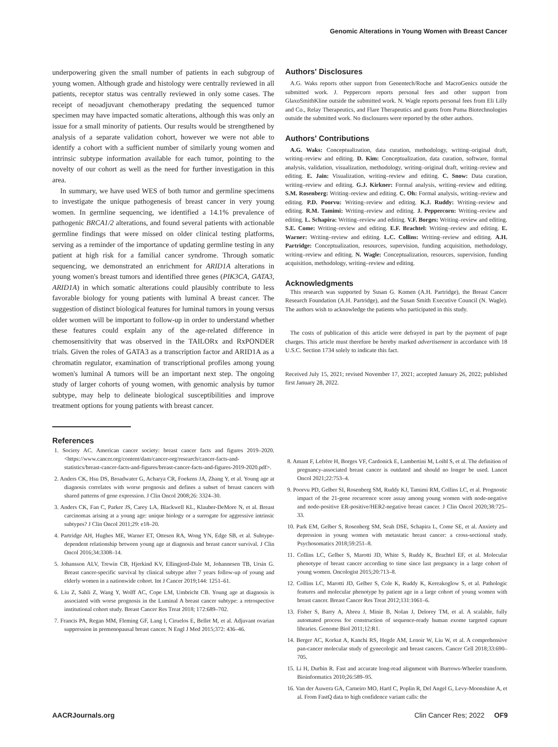Genomic Alterations in Young Women with Breast Cancer
underpowering given the small number of patients in each subgroup of young women. Although grade and histology were centrally reviewed in all patients, receptor status was centrally reviewed in only some cases. The receipt of neoadjuvant chemotherapy predating the sequenced tumor specimen may have impacted somatic alterations, although this was only an issue for a small minority of patients. Our results would be strengthened by analysis of a separate validation cohort, however we were not able to identify a cohort with a sufficient number of similarly young women and intrinsic subtype information available for each tumor, pointing to the novelty of our cohort as well as the need for further investigation in this area.
In summary, we have used WES of both tumor and germline specimens to investigate the unique pathogenesis of breast cancer in very young women. In germline sequencing, we identified a 14.1% prevalence of pathogenic BRCA1/2 alterations, and found several patients with actionable germline findings that were missed on older clinical testing platforms, serving as a reminder of the importance of updating germline testing in any patient at high risk for a familial cancer syndrome. Through somatic sequencing, we demonstrated an enrichment for ARID1A alterations in young women's breast tumors and identified three genes (PIK3CA, GATA3, ARID1A) in which somatic alterations could plausibly contribute to less favorable biology for young patients with luminal A breast cancer. The suggestion of distinct biological features for luminal tumors in young versus older women will be important to follow-up in order to understand whether these features could explain any of the age-related difference in chemosensitivity that was observed in the TAILORx and RxPONDER trials. Given the roles of GATA3 as a transcription factor and ARID1A as a chromatin regulator, examination of transcriptional profiles among young women's luminal A tumors will be an important next step. The ongoing study of larger cohorts of young women, with genomic analysis by tumor subtype, may help to delineate biological susceptibilities and improve treatment options for young patients with breast cancer.
Authors' Disclosures
A.G. Waks reports other support from Genentech/Roche and MacroGenics outside the submitted work. J. Peppercorn reports personal fees and other support from GlaxoSmithKline outside the submitted work. N. Wagle reports personal fees from Eli Lilly and Co., Relay Therapeutics, and Flare Therapeutics and grants from Puma Biotechnologies outside the submitted work. No disclosures were reported by the other authors.
Authors' Contributions
A.G. Waks: Conceptualization, data curation, methodology, writing–original draft, writing–review and editing. D. Kim: Conceptualization, data curation, software, formal analysis, validation, visualization, methodology, writing–original draft, writing–review and editing. E. Jain: Visualization, writing–review and editing. C. Snow: Data curation, writing–review and editing. G.J. Kirkner: Formal analysis, writing–review and editing. S.M. Rosenberg: Writing–review and editing. C. Oh: Formal analysis, writing–review and editing. P.D. Poorvu: Writing–review and editing. K.J. Ruddy: Writing–review and editing. R.M. Tamimi: Writing–review and editing. J. Peppercorn: Writing–review and editing. L. Schapira: Writing–review and editing. V.F. Borges: Writing–review and editing. S.E. Come: Writing–review and editing. E.F. Brachtel: Writing–review and editing. E. Warner: Writing–review and editing. L.C. Collins: Writing–review and editing. A.H. Partridge: Conceptualization, resources, supervision, funding acquisition, methodology, writing–review and editing. N. Wagle: Conceptualization, resources, supervision, funding acquisition, methodology, writing–review and editing.
Acknowledgments
This research was supported by Susan G. Komen (A.H. Partridge), the Breast Cancer Research Foundation (A.H. Partridge), and the Susan Smith Executive Council (N. Wagle). The authors wish to acknowledge the patients who participated in this study.
The costs of publication of this article were defrayed in part by the payment of page charges. This article must therefore be hereby marked advertisement in accordance with 18 U.S.C. Section 1734 solely to indicate this fact.
Received July 15, 2021; revised November 17, 2021; accepted January 26, 2022; published first January 28, 2022.
References
1. Society AC. American cancer society: breast cancer facts and figures 2019–2020. <https://www.cancer.org/content/dam/cancer-org/research/cancer-facts-and-statistics/breast-cancer-facts-and-figures/breast-cancer-facts-and-figures-2019-2020.pdf>.
2. Anders CK, Hsu DS, Broadwater G, Acharya CR, Foekens JA, Zhang Y, et al. Young age at diagnosis correlates with worse prognosis and defines a subset of breast cancers with shared patterns of gene expression. J Clin Oncol 2008;26: 3324–30.
3. Anders CK, Fan C, Parker JS, Carey LA, Blackwell KL, Klauber-DeMore N, et al. Breast carcinomas arising at a young age: unique biology or a surrogate for aggressive intrinsic subtypes? J Clin Oncol 2011;29: e18–20.
4. Partridge AH, Hughes ME, Warner ET, Ottesen RA, Wong YN, Edge SB, et al. Subtype-dependent relationship between young age at diagnosis and breast cancer survival. J Clin Oncol 2016;34:3308–14.
5. Johansson ALV, Trewin CB, Hjerkind KV, Ellingjord-Dale M, Johannesen TB, Ursin G. Breast cancer-specific survival by clinical subtype after 7 years follow-up of young and elderly women in a nationwide cohort. Int J Cancer 2019;144: 1251–61.
6. Liu Z, Sahli Z, Wang Y, Wolff AC, Cope LM, Umbricht CB. Young age at diagnosis is associated with worse prognosis in the Luminal A breast cancer subtype: a retrospective institutional cohort study. Breast Cancer Res Treat 2018; 172:689–702.
7. Francis PA, Regan MM, Fleming GF, Lang I, Ciruelos E, Bellet M, et al. Adjuvant ovarian suppression in premenopausal breast cancer. N Engl J Med 2015;372: 436–46.
8. Amant F, Lefrère H, Borges VF, Cardonick E, Lambertini M, Loibl S, et al. The definition of pregnancy-associated breast cancer is outdated and should no longer be used. Lancet Oncol 2021;22:753–4.
9. Poorvu PD, Gelber SI, Rosenberg SM, Ruddy KJ, Tamimi RM, Collins LC, et al. Prognostic impact of the 21-gene recurrence score assay among young women with node-negative and node-positive ER-positive/HER2-negative breast cancer. J Clin Oncol 2020;38:725–33.
10. Park EM, Gelber S, Rosenberg SM, Seah DSE, Schapira L, Come SE, et al. Anxiety and depression in young women with metastatic breast cancer: a cross-sectional study. Psychosomatics 2018;59:251–8.
11. Collins LC, Gelber S, Marotti JD, White S, Ruddy K, Brachtel EF, et al. Molecular phenotype of breast cancer according to time since last pregnancy in a large cohort of young women. Oncologist 2015;20:713–8.
12. Collins LC, Marotti JD, Gelber S, Cole K, Ruddy K, Kereakoglow S, et al. Pathologic features and molecular phenotype by patient age in a large cohort of young women with breast cancer. Breast Cancer Res Treat 2012;131:1061–6.
13. Fisher S, Barry A, Abreu J, Minie B, Nolan J, Delorey TM, et al. A scalable, fully automated process for construction of sequence-ready human exome targeted capture libraries. Genome Biol 2011;12:R1.
14. Berger AC, Korkut A, Kanchi RS, Hegde AM, Lenoir W, Liu W, et al. A comprehensive pan-cancer molecular study of gynecologic and breast cancers. Cancer Cell 2018;33:690–705.
15. Li H, Durbin R. Fast and accurate long-read alignment with Burrows-Wheeler transform. Bioinformatics 2010;26:589–95.
16. Van der Auwera GA, Carneiro MO, Hartl C, Poplin R, Del Angel G, Levy-Moonshine A, et al. From FastQ data to high confidence variant calls: the
AACRJournals.org Clin Cancer Res; 2022 OF9